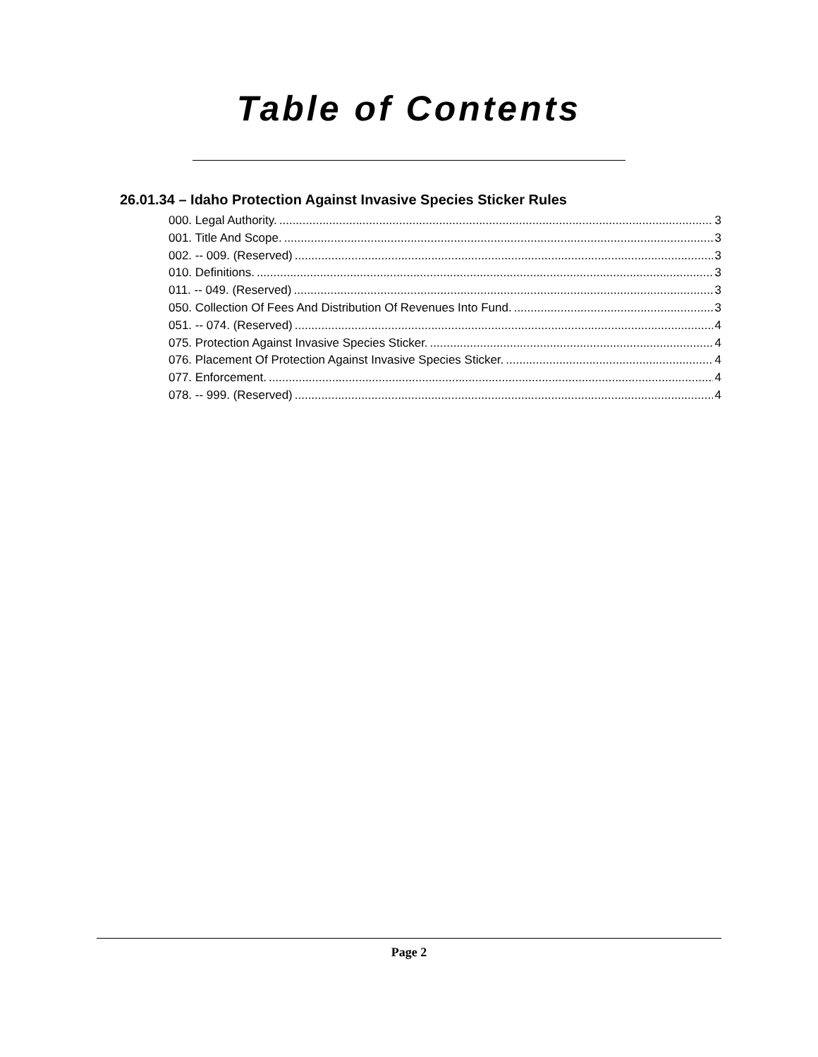Table of Contents
26.01.34 – Idaho Protection Against Invasive Species Sticker Rules
000. Legal Authority. 3
001. Title And Scope. 3
002. -- 009. (Reserved) 3
010. Definitions. 3
011. -- 049. (Reserved) 3
050. Collection Of Fees And Distribution Of Revenues Into Fund. 3
051. -- 074. (Reserved) 4
075. Protection Against Invasive Species Sticker. 4
076. Placement Of Protection Against Invasive Species Sticker. 4
077. Enforcement. 4
078. -- 999. (Reserved) 4
Page 2